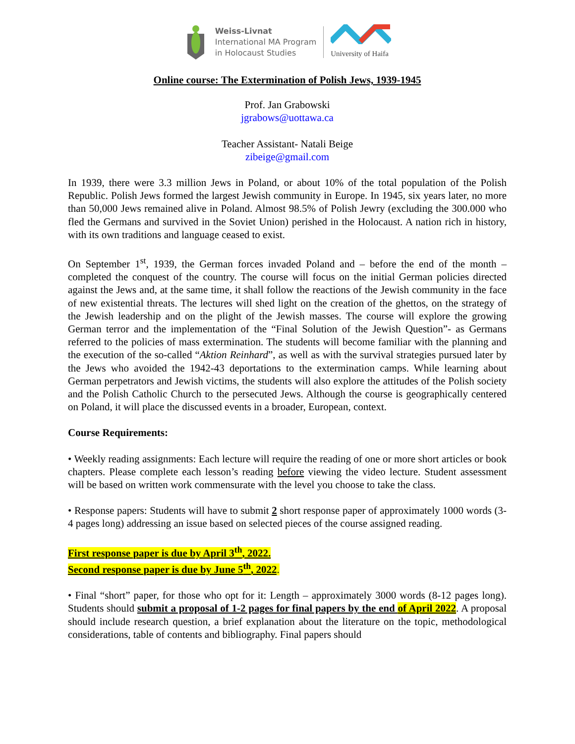Weiss-Livnat
International MA Program
in Holocaust Studies
University of Haifa
Online course: The Extermination of Polish Jews, 1939-1945
Prof. Jan Grabowski
jgrabows@uottawa.ca
Teacher Assistant- Natali Beige
zibeige@gmail.com
In 1939, there were 3.3 million Jews in Poland, or about 10% of the total population of the Polish Republic. Polish Jews formed the largest Jewish community in Europe. In 1945, six years later, no more than 50,000 Jews remained alive in Poland. Almost 98.5% of Polish Jewry (excluding the 300.000 who fled the Germans and survived in the Soviet Union) perished in the Holocaust. A nation rich in history, with its own traditions and language ceased to exist.
On September 1<sup>st</sup>, 1939, the German forces invaded Poland and – before the end of the month – completed the conquest of the country. The course will focus on the initial German policies directed against the Jews and, at the same time, it shall follow the reactions of the Jewish community in the face of new existential threats. The lectures will shed light on the creation of the ghettos, on the strategy of the Jewish leadership and on the plight of the Jewish masses. The course will explore the growing German terror and the implementation of the “Final Solution of the Jewish Question”- as Germans referred to the policies of mass extermination. The students will become familiar with the planning and the execution of the so-called “Aktion Reinhard”, as well as with the survival strategies pursued later by the Jews who avoided the 1942-43 deportations to the extermination camps. While learning about German perpetrators and Jewish victims, the students will also explore the attitudes of the Polish society and the Polish Catholic Church to the persecuted Jews. Although the course is geographically centered on Poland, it will place the discussed events in a broader, European, context.
Course Requirements:
• Weekly reading assignments: Each lecture will require the reading of one or more short articles or book chapters. Please complete each lesson’s reading before viewing the video lecture. Student assessment will be based on written work commensurate with the level you choose to take the class.
• Response papers: Students will have to submit 2 short response paper of approximately 1000 words (3-4 pages long) addressing an issue based on selected pieces of the course assigned reading.
First response paper is due by April 3<sup>th</sup>, 2022.
Second response paper is due by June 5<sup>th</sup>, 2022.
• Final “short” paper, for those who opt for it: Length – approximately 3000 words (8-12 pages long). Students should submit a proposal of 1-2 pages for final papers by the end of April 2022. A proposal should include research question, a brief explanation about the literature on the topic, methodological considerations, table of contents and bibliography. Final papers should